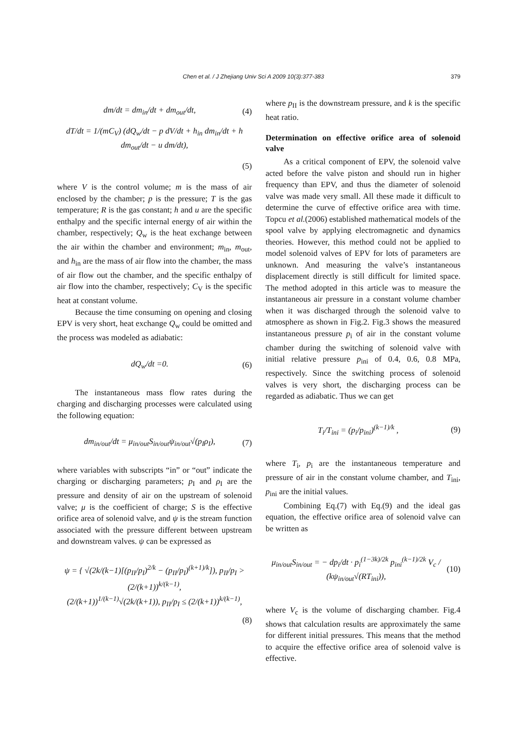Chen et al. / J Zhejiang Univ Sci A 2009 10(3):377-383 379
dm/dt = dm<sub>in</sub>/dt + dm<sub>out</sub>/dt, (4)
dT/dt = 1/(mC<sub>V</sub>) (dQ<sub>w</sub>/dt − p dV/dt + h<sub>in</sub> dm<sub>in</sub>/dt + h dm<sub>out</sub>/dt − u dm/dt),
(5)
where V is the control volume; m is the mass of air enclosed by the chamber; p is the pressure; T is the gas temperature; R is the gas constant; h and u are the specific enthalpy and the specific internal energy of air within the chamber, respectively; Q<sub>w</sub> is the heat exchange between the air within the chamber and environment; m<sub>in</sub>, m<sub>out</sub>, and h<sub>in</sub> are the mass of air flow into the chamber, the mass of air flow out the chamber, and the specific enthalpy of air flow into the chamber, respectively; C<sub>V</sub> is the specific heat at constant volume.
Because the time consuming on opening and closing EPV is very short, heat exchange Q<sub>w</sub> could be omitted and the process was modeled as adiabatic:
dQ<sub>w</sub>/dt =0. (6)
The instantaneous mass flow rates during the charging and discharging processes were calculated using the following equation:
dm<sub>in/out</sub>/dt = μ<sub>in/out</sub>S<sub>in/out</sub>ψ<sub>in/out</sub>√(p<sub>I</sub>ρ<sub>I</sub>), (7)
where variables with subscripts “in” or “out” indicate the charging or discharging parameters; p<sub>I</sub> and ρ<sub>I</sub> are the pressure and density of air on the upstream of solenoid valve; μ is the coefficient of charge; S is the effective orifice area of solenoid valve, and ψ is the stream function associated with the pressure different between upstream and downstream valves. ψ can be expressed as
ψ = { √(2k/(k−1)[(p<sub>II</sub>/p<sub>I</sub>)<sup>2/k</sup> − (p<sub>II</sub>/p<sub>I</sub>)<sup>(k+1)/k</sup>]), p<sub>II</sub>/p<sub>I</sub> > (2/(k+1))<sup>k/(k−1)</sup>,
(2/(k+1))<sup>1/(k−1)</sup>√(2k/(k+1)), p<sub>II</sub>/p<sub>I</sub> ≤ (2/(k+1))<sup>k/(k−1)</sup>,
(8)
where p<sub>II</sub> is the downstream pressure, and k is the specific heat ratio.
Determination on effective orifice area of solenoid valve
As a critical component of EPV, the solenoid valve acted before the valve piston and should run in higher frequency than EPV, and thus the diameter of solenoid valve was made very small. All these made it difficult to determine the curve of effective orifice area with time. Topcu et al.(2006) established mathematical models of the spool valve by applying electromagnetic and dynamics theories. However, this method could not be applied to model solenoid valves of EPV for lots of parameters are unknown. And measuring the valve’s instantaneous displacement directly is still difficult for limited space. The method adopted in this article was to measure the instantaneous air pressure in a constant volume chamber when it was discharged through the solenoid valve to atmosphere as shown in Fig.2. Fig.3 shows the measured instantaneous pressure p<sub>i</sub> of air in the constant volume chamber during the switching of solenoid valve with initial relative pressure p<sub>ini</sub> of 0.4, 0.6, 0.8 MPa, respectively. Since the switching process of solenoid valves is very short, the discharging process can be regarded as adiabatic. Thus we can get
T<sub>i</sub>/T<sub>ini</sub> = (p<sub>i</sub>/p<sub>ini</sub>)<sup>(k−1)/k</sup> , (9)
where T<sub>i</sub>, p<sub>i</sub> are the instantaneous temperature and pressure of air in the constant volume chamber, and T<sub>ini</sub>, p<sub>ini</sub> are the initial values.
Combining Eq.(7) with Eq.(9) and the ideal gas equation, the effective orifice area of solenoid valve can be written as
μ<sub>in/out</sub>S<sub>in/out</sub> = − dp<sub>i</sub>/dt · p<sub>i</sub><sup>(1−3k)/2k</sup> p<sub>ini</sub><sup>(k−1)/2k</sup> V<sub>c</sub> / (kψ<sub>in/out</sub>√(RT<sub>ini</sub>)), (10)
where V<sub>c</sub> is the volume of discharging chamber. Fig.4 shows that calculation results are approximately the same for different initial pressures. This means that the method to acquire the effective orifice area of solenoid valve is effective.